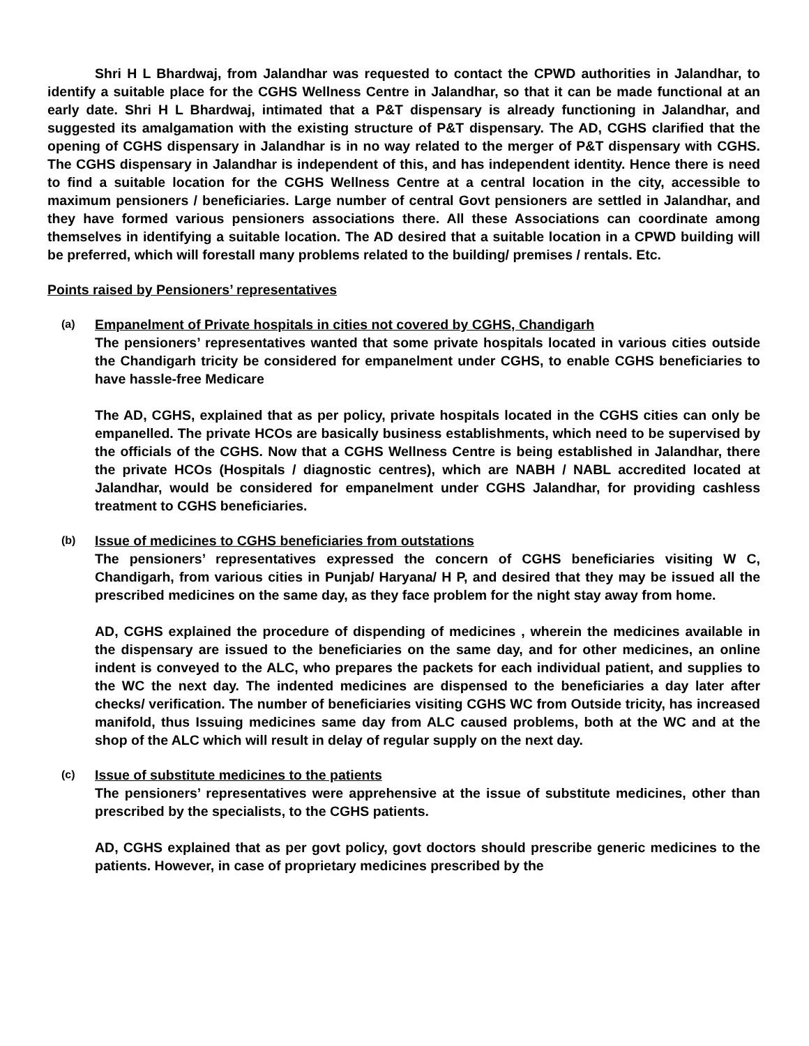Shri H L Bhardwaj, from Jalandhar was requested to contact the CPWD authorities in Jalandhar, to identify a suitable place for the CGHS Wellness Centre in Jalandhar, so that it can be made functional at an early date. Shri H L Bhardwaj, intimated that a P&T dispensary is already functioning in Jalandhar, and suggested its amalgamation with the existing structure of P&T dispensary. The AD, CGHS clarified that the opening of CGHS dispensary in Jalandhar is in no way related to the merger of P&T dispensary with CGHS. The CGHS dispensary in Jalandhar is independent of this, and has independent identity. Hence there is need to find a suitable location for the CGHS Wellness Centre at a central location in the city, accessible to maximum pensioners / beneficiaries. Large number of central Govt pensioners are settled in Jalandhar, and they have formed various pensioners associations there. All these Associations can coordinate among themselves in identifying a suitable location. The AD desired that a suitable location in a CPWD building will be preferred, which will forestall many problems related to the building/ premises / rentals. Etc.
Points raised by Pensioners’ representatives
(a)
Empanelment of Private hospitals in cities not covered by CGHS, Chandigarh
The pensioners’ representatives wanted that some private hospitals located in various cities outside the Chandigarh tricity be considered for empanelment under CGHS, to enable CGHS beneficiaries to have hassle-free Medicare
The AD, CGHS, explained that as per policy, private hospitals located in the CGHS cities can only be empanelled. The private HCOs are basically business establishments, which need to be supervised by the officials of the CGHS. Now that a CGHS Wellness Centre is being established in Jalandhar, there the private HCOs (Hospitals / diagnostic centres), which are NABH / NABL accredited located at Jalandhar, would be considered for empanelment under CGHS Jalandhar, for providing cashless treatment to CGHS beneficiaries.
(b)
Issue of medicines to CGHS beneficiaries from outstations
The pensioners’ representatives expressed the concern of CGHS beneficiaries visiting W C, Chandigarh, from various cities in Punjab/ Haryana/ H P, and desired that they may be issued all the prescribed medicines on the same day, as they face problem for the night stay away from home.
AD, CGHS explained the procedure of dispending of medicines , wherein the medicines available in the dispensary are issued to the beneficiaries on the same day, and for other medicines, an online indent is conveyed to the ALC, who prepares the packets for each individual patient, and supplies to the WC the next day. The indented medicines are dispensed to the beneficiaries a day later after checks/ verification. The number of beneficiaries visiting CGHS WC from Outside tricity, has increased manifold, thus Issuing medicines same day from ALC caused problems, both at the WC and at the shop of the ALC which will result in delay of regular supply on the next day.
(c)
Issue of substitute medicines to the patients
The pensioners’ representatives were apprehensive at the issue of substitute medicines, other than prescribed by the specialists, to the CGHS patients.
AD, CGHS explained that as per govt policy, govt doctors should prescribe generic medicines to the patients. However, in case of proprietary medicines prescribed by the